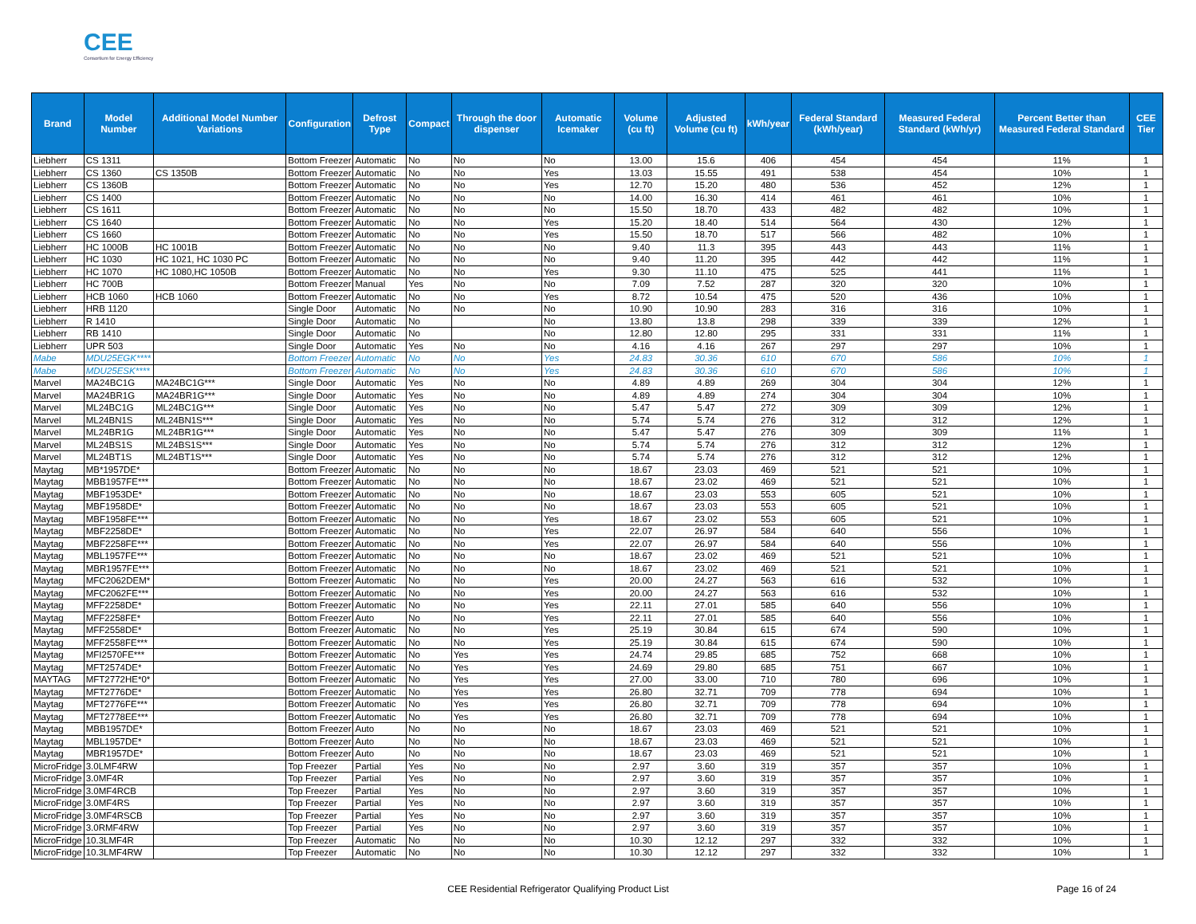CEE
Consortium for Energy Efficiency
| Brand | Model Number | Additional Model Number Variations | Configuration | Defrost Type | Compact | Through the door dispenser | Automatic Icemaker | Volume (cu ft) | Adjusted Volume (cu ft) | kWh/year | Federal Standard (kWh/year) | Measured Federal Standard (kWh/yr) | Percent Better than Measured Federal Standard | CEE Tier |
| --- | --- | --- | --- | --- | --- | --- | --- | --- | --- | --- | --- | --- | --- | --- |
| Liebherr | CS 1311 | | Bottom Freezer | Automatic | No | No | No | 13.00 | 15.6 | 406 | 454 | 454 | 11% | 1 |
| Liebherr | CS 1360 | CS 1350B | Bottom Freezer | Automatic | No | No | Yes | 13.03 | 15.55 | 491 | 538 | 454 | 10% | 1 |
| Liebherr | CS 1360B | | Bottom Freezer | Automatic | No | No | Yes | 12.70 | 15.20 | 480 | 536 | 452 | 12% | 1 |
| Liebherr | CS 1400 | | Bottom Freezer | Automatic | No | No | No | 14.00 | 16.30 | 414 | 461 | 461 | 10% | 1 |
| Liebherr | CS 1611 | | Bottom Freezer | Automatic | No | No | No | 15.50 | 18.70 | 433 | 482 | 482 | 10% | 1 |
| Liebherr | CS 1640 | | Bottom Freezer | Automatic | No | No | Yes | 15.20 | 18.40 | 514 | 564 | 430 | 12% | 1 |
| Liebherr | CS 1660 | | Bottom Freezer | Automatic | No | No | Yes | 15.50 | 18.70 | 517 | 566 | 482 | 10% | 1 |
| Liebherr | HC 1000B | HC 1001B | Bottom Freezer | Automatic | No | No | No | 9.40 | 11.3 | 395 | 443 | 443 | 11% | 1 |
| Liebherr | HC 1030 | HC 1021, HC 1030 PC | Bottom Freezer | Automatic | No | No | No | 9.40 | 11.20 | 395 | 442 | 442 | 11% | 1 |
| Liebherr | HC 1070 | HC 1080,HC 1050B | Bottom Freezer | Automatic | No | No | Yes | 9.30 | 11.10 | 475 | 525 | 441 | 11% | 1 |
| Liebherr | HC 700B | | Bottom Freezer | Manual | Yes | No | No | 7.09 | 7.52 | 287 | 320 | 320 | 10% | 1 |
| Liebherr | HCB 1060 | HCB 1060 | Bottom Freezer | Automatic | No | No | Yes | 8.72 | 10.54 | 475 | 520 | 436 | 10% | 1 |
| Liebherr | HRB 1120 | | Single Door | Automatic | No | No | No | 10.90 | 10.90 | 283 | 316 | 316 | 10% | 1 |
| Liebherr | R 1410 | | Single Door | Automatic | No | | No | 13.80 | 13.8 | 298 | 339 | 339 | 12% | 1 |
| Liebherr | RB 1410 | | Single Door | Automatic | No | | No | 12.80 | 12.80 | 295 | 331 | 331 | 11% | 1 |
| Liebherr | UPR 503 | | Single Door | Automatic | Yes | No | No | 4.16 | 4.16 | 267 | 297 | 297 | 10% | 1 |
| Mabe | MDU25EGK**** | | Bottom Freezer | Automatic | No | No | Yes | 24.83 | 30.36 | 610 | 670 | 586 | 10% | 1 |
| Mabe | MDU25ESK**** | | Bottom Freezer | Automatic | No | No | Yes | 24.83 | 30.36 | 610 | 670 | 586 | 10% | 1 |
| Marvel | MA24BC1G | MA24BC1G*** | Single Door | Automatic | Yes | No | No | 4.89 | 4.89 | 269 | 304 | 304 | 12% | 1 |
| Marvel | MA24BR1G | MA24BR1G*** | Single Door | Automatic | Yes | No | No | 4.89 | 4.89 | 274 | 304 | 304 | 10% | 1 |
| Marvel | ML24BC1G | ML24BC1G*** | Single Door | Automatic | Yes | No | No | 5.47 | 5.47 | 272 | 309 | 309 | 12% | 1 |
| Marvel | ML24BN1S | ML24BN1S*** | Single Door | Automatic | Yes | No | No | 5.74 | 5.74 | 276 | 312 | 312 | 12% | 1 |
| Marvel | ML24BR1G | ML24BR1G*** | Single Door | Automatic | Yes | No | No | 5.47 | 5.47 | 276 | 309 | 309 | 11% | 1 |
| Marvel | ML24BS1S | ML24BS1S*** | Single Door | Automatic | Yes | No | No | 5.74 | 5.74 | 276 | 312 | 312 | 12% | 1 |
| Marvel | ML24BT1S | ML24BT1S*** | Single Door | Automatic | Yes | No | No | 5.74 | 5.74 | 276 | 312 | 312 | 12% | 1 |
| Maytag | MB*1957DE* | | Bottom Freezer | Automatic | No | No | No | 18.67 | 23.03 | 469 | 521 | 521 | 10% | 1 |
| Maytag | MBB1957FE*** | | Bottom Freezer | Automatic | No | No | No | 18.67 | 23.02 | 469 | 521 | 521 | 10% | 1 |
| Maytag | MBF1953DE* | | Bottom Freezer | Automatic | No | No | No | 18.67 | 23.03 | 553 | 605 | 521 | 10% | 1 |
| Maytag | MBF1958DE* | | Bottom Freezer | Automatic | No | No | No | 18.67 | 23.03 | 553 | 605 | 521 | 10% | 1 |
| Maytag | MBF1958FE*** | | Bottom Freezer | Automatic | No | No | Yes | 18.67 | 23.02 | 553 | 605 | 521 | 10% | 1 |
| Maytag | MBF2258DE* | | Bottom Freezer | Automatic | No | No | Yes | 22.07 | 26.97 | 584 | 640 | 556 | 10% | 1 |
| Maytag | MBF2258FE*** | | Bottom Freezer | Automatic | No | No | Yes | 22.07 | 26.97 | 584 | 640 | 556 | 10% | 1 |
| Maytag | MBL1957FE*** | | Bottom Freezer | Automatic | No | No | No | 18.67 | 23.02 | 469 | 521 | 521 | 10% | 1 |
| Maytag | MBR1957FE*** | | Bottom Freezer | Automatic | No | No | No | 18.67 | 23.02 | 469 | 521 | 521 | 10% | 1 |
| Maytag | MFC2062DEM* | | Bottom Freezer | Automatic | No | No | Yes | 20.00 | 24.27 | 563 | 616 | 532 | 10% | 1 |
| Maytag | MFC2062FE*** | | Bottom Freezer | Automatic | No | No | Yes | 20.00 | 24.27 | 563 | 616 | 532 | 10% | 1 |
| Maytag | MFF2258DE* | | Bottom Freezer | Automatic | No | No | Yes | 22.11 | 27.01 | 585 | 640 | 556 | 10% | 1 |
| Maytag | MFF2258FE* | | Bottom Freezer | Auto | No | No | Yes | 22.11 | 27.01 | 585 | 640 | 556 | 10% | 1 |
| Maytag | MFF2558DE* | | Bottom Freezer | Automatic | No | No | Yes | 25.19 | 30.84 | 615 | 674 | 590 | 10% | 1 |
| Maytag | MFF2558FE*** | | Bottom Freezer | Automatic | No | No | Yes | 25.19 | 30.84 | 615 | 674 | 590 | 10% | 1 |
| Maytag | MFI2570FE*** | | Bottom Freezer | Automatic | No | Yes | Yes | 24.74 | 29.85 | 685 | 752 | 668 | 10% | 1 |
| Maytag | MFT2574DE* | | Bottom Freezer | Automatic | No | Yes | Yes | 24.69 | 29.80 | 685 | 751 | 667 | 10% | 1 |
| MAYTAG | MFT2772HE*0* | | Bottom Freezer | Automatic | No | Yes | Yes | 27.00 | 33.00 | 710 | 780 | 696 | 10% | 1 |
| Maytag | MFT2776DE* | | Bottom Freezer | Automatic | No | Yes | Yes | 26.80 | 32.71 | 709 | 778 | 694 | 10% | 1 |
| Maytag | MFT2776FE*** | | Bottom Freezer | Automatic | No | Yes | Yes | 26.80 | 32.71 | 709 | 778 | 694 | 10% | 1 |
| Maytag | MFT2778EE*** | | Bottom Freezer | Automatic | No | Yes | Yes | 26.80 | 32.71 | 709 | 778 | 694 | 10% | 1 |
| Maytag | MBB1957DE* | | Bottom Freezer | Auto | No | No | No | 18.67 | 23.03 | 469 | 521 | 521 | 10% | 1 |
| Maytag | MBL1957DE* | | Bottom Freezer | Auto | No | No | No | 18.67 | 23.03 | 469 | 521 | 521 | 10% | 1 |
| Maytag | MBR1957DE* | | Bottom Freezer | Auto | No | No | No | 18.67 | 23.03 | 469 | 521 | 521 | 10% | 1 |
| MicroFridge | 3.0LMF4RW | | Top Freezer | Partial | Yes | No | No | 2.97 | 3.60 | 319 | 357 | 357 | 10% | 1 |
| MicroFridge | 3.0MF4R | | Top Freezer | Partial | Yes | No | No | 2.97 | 3.60 | 319 | 357 | 357 | 10% | 1 |
| MicroFridge | 3.0MF4RCB | | Top Freezer | Partial | Yes | No | No | 2.97 | 3.60 | 319 | 357 | 357 | 10% | 1 |
| MicroFridge | 3.0MF4RS | | Top Freezer | Partial | Yes | No | No | 2.97 | 3.60 | 319 | 357 | 357 | 10% | 1 |
| MicroFridge | 3.0MF4RSCB | | Top Freezer | Partial | Yes | No | No | 2.97 | 3.60 | 319 | 357 | 357 | 10% | 1 |
| MicroFridge | 3.0RMF4RW | | Top Freezer | Partial | Yes | No | No | 2.97 | 3.60 | 319 | 357 | 357 | 10% | 1 |
| MicroFridge | 10.3LMF4R | | Top Freezer | Automatic | No | No | No | 10.30 | 12.12 | 297 | 332 | 332 | 10% | 1 |
| MicroFridge | 10.3LMF4RW | | Top Freezer | Automatic | No | No | No | 10.30 | 12.12 | 297 | 332 | 332 | 10% | 1 |
CEE Residential Refrigerator Qualifying Product List
Page 16 of 24